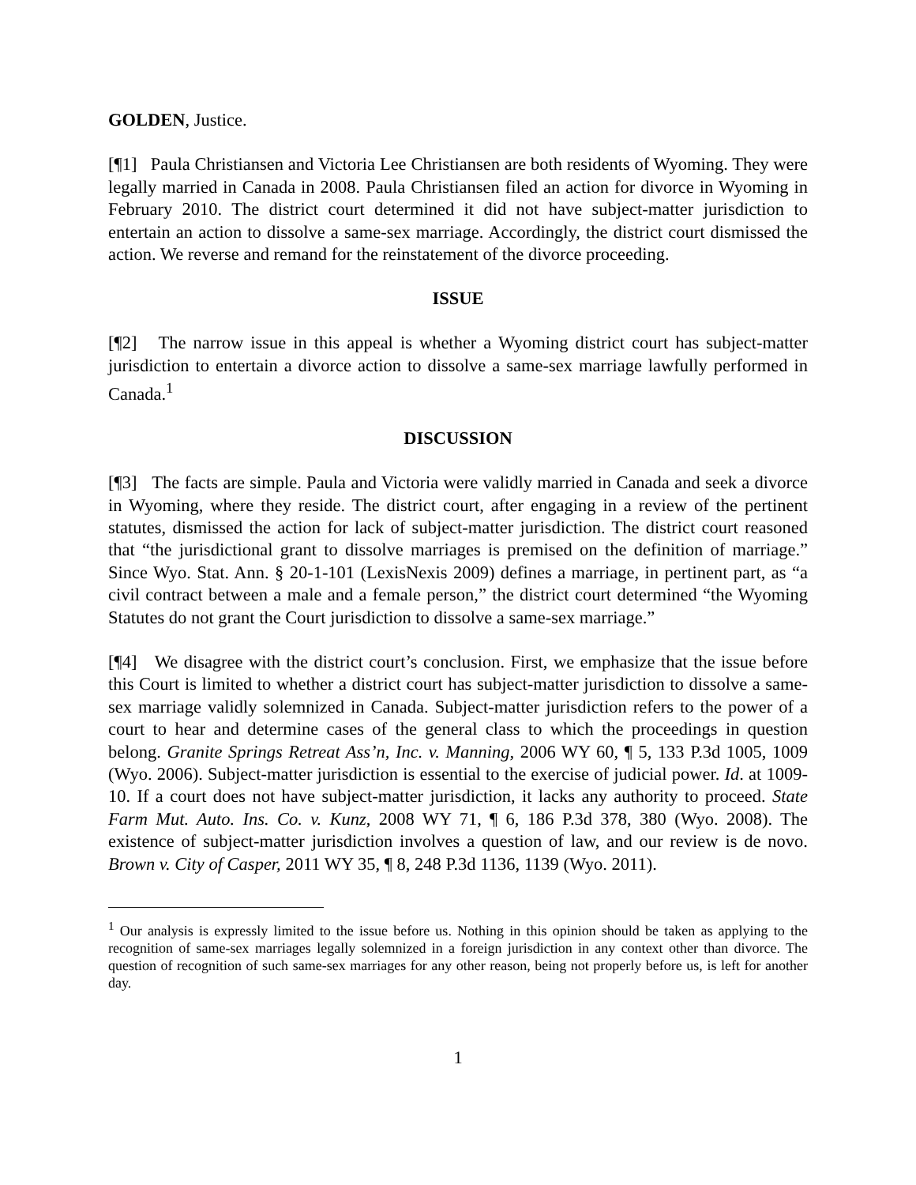GOLDEN, Justice.
[¶1] Paula Christiansen and Victoria Lee Christiansen are both residents of Wyoming. They were legally married in Canada in 2008. Paula Christiansen filed an action for divorce in Wyoming in February 2010. The district court determined it did not have subject-matter jurisdiction to entertain an action to dissolve a same-sex marriage. Accordingly, the district court dismissed the action. We reverse and remand for the reinstatement of the divorce proceeding.
ISSUE
[¶2] The narrow issue in this appeal is whether a Wyoming district court has subject-matter jurisdiction to entertain a divorce action to dissolve a same-sex marriage lawfully performed in Canada.<sup>1</sup>
DISCUSSION
[¶3] The facts are simple. Paula and Victoria were validly married in Canada and seek a divorce in Wyoming, where they reside. The district court, after engaging in a review of the pertinent statutes, dismissed the action for lack of subject-matter jurisdiction. The district court reasoned that “the jurisdictional grant to dissolve marriages is premised on the definition of marriage.” Since Wyo. Stat. Ann. § 20-1-101 (LexisNexis 2009) defines a marriage, in pertinent part, as “a civil contract between a male and a female person,” the district court determined “the Wyoming Statutes do not grant the Court jurisdiction to dissolve a same-sex marriage.”
[¶4] We disagree with the district court’s conclusion. First, we emphasize that the issue before this Court is limited to whether a district court has subject-matter jurisdiction to dissolve a same-sex marriage validly solemnized in Canada. Subject-matter jurisdiction refers to the power of a court to hear and determine cases of the general class to which the proceedings in question belong. Granite Springs Retreat Ass’n, Inc. v. Manning, 2006 WY 60, ¶ 5, 133 P.3d 1005, 1009 (Wyo. 2006). Subject-matter jurisdiction is essential to the exercise of judicial power. Id. at 1009-10. If a court does not have subject-matter jurisdiction, it lacks any authority to proceed. State Farm Mut. Auto. Ins. Co. v. Kunz, 2008 WY 71, ¶ 6, 186 P.3d 378, 380 (Wyo. 2008). The existence of subject-matter jurisdiction involves a question of law, and our review is de novo. Brown v. City of Casper, 2011 WY 35, ¶ 8, 248 P.3d 1136, 1139 (Wyo. 2011).
<sup>1</sup> Our analysis is expressly limited to the issue before us. Nothing in this opinion should be taken as applying to the recognition of same-sex marriages legally solemnized in a foreign jurisdiction in any context other than divorce. The question of recognition of such same-sex marriages for any other reason, being not properly before us, is left for another day.
1